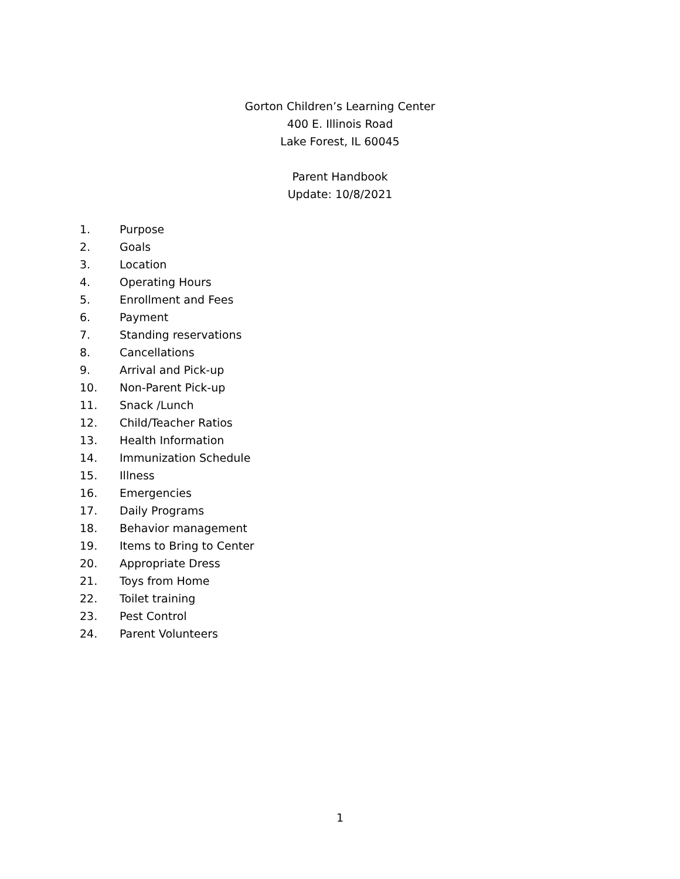Gorton Children’s Learning Center
400 E. Illinois Road
Lake Forest, IL 60045
Parent Handbook
Update: 10/8/2021
1. Purpose
2. Goals
3. Location
4. Operating Hours
5. Enrollment and Fees
6. Payment
7. Standing reservations
8. Cancellations
9. Arrival and Pick-up
10. Non-Parent Pick-up
11. Snack /Lunch
12. Child/Teacher Ratios
13. Health Information
14. Immunization Schedule
15. Illness
16. Emergencies
17. Daily Programs
18. Behavior management
19. Items to Bring to Center
20. Appropriate Dress
21. Toys from Home
22. Toilet training
23. Pest Control
24. Parent Volunteers
1